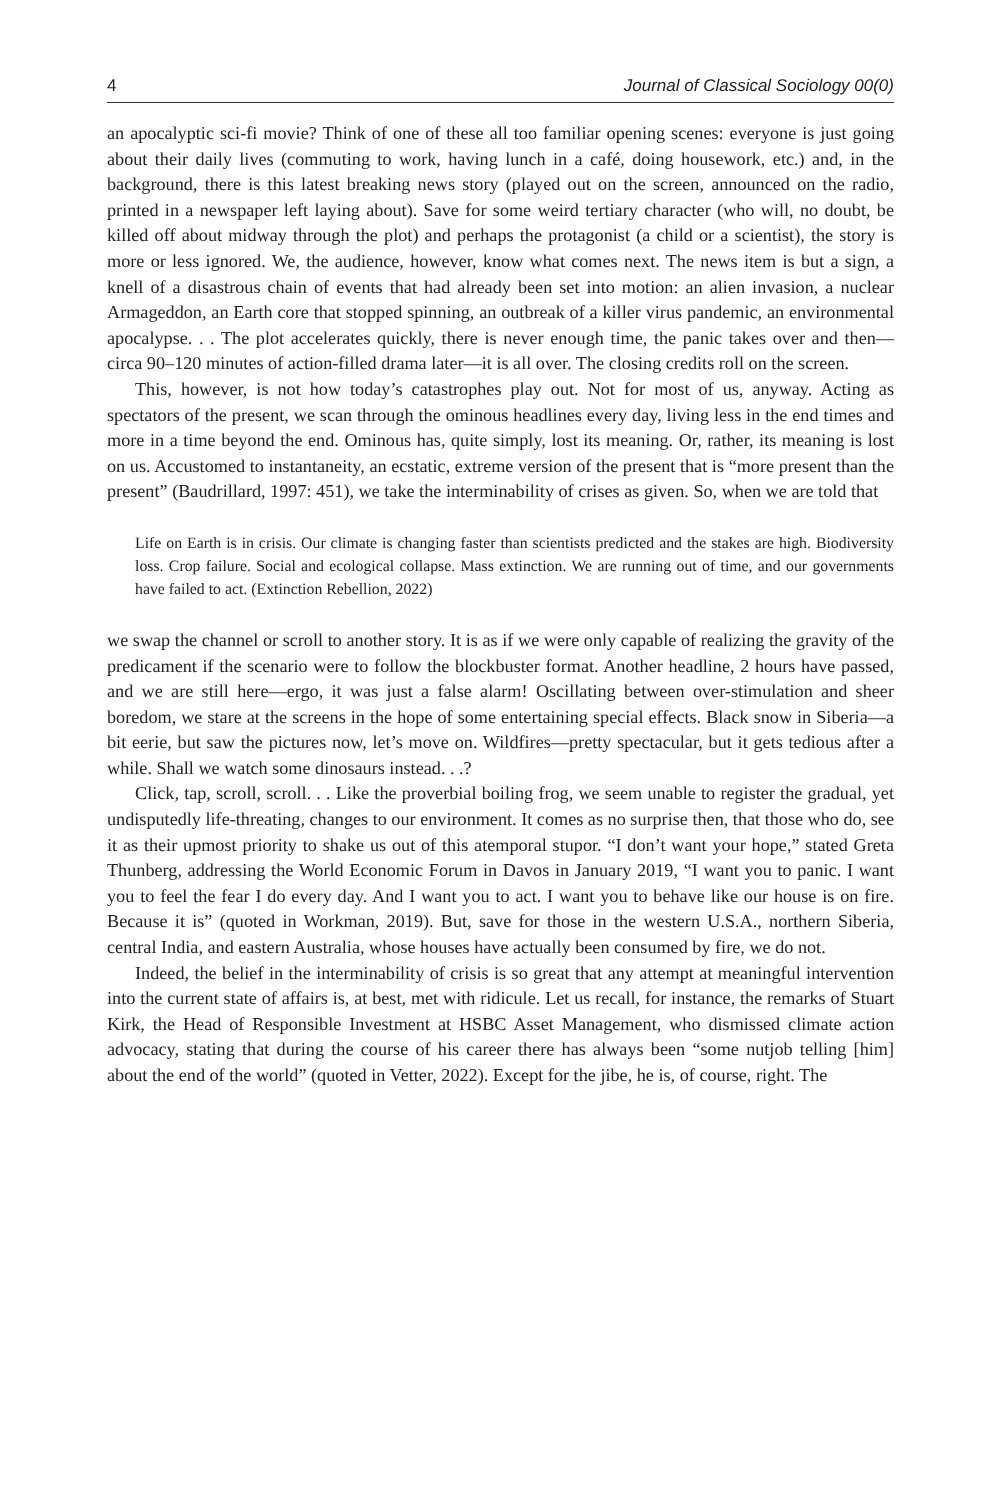4 Journal of Classical Sociology 00(0)
an apocalyptic sci-fi movie? Think of one of these all too familiar opening scenes: everyone is just going about their daily lives (commuting to work, having lunch in a café, doing housework, etc.) and, in the background, there is this latest breaking news story (played out on the screen, announced on the radio, printed in a newspaper left laying about). Save for some weird tertiary character (who will, no doubt, be killed off about midway through the plot) and perhaps the protagonist (a child or a scientist), the story is more or less ignored. We, the audience, however, know what comes next. The news item is but a sign, a knell of a disastrous chain of events that had already been set into motion: an alien invasion, a nuclear Armageddon, an Earth core that stopped spinning, an outbreak of a killer virus pandemic, an environmental apocalypse. . . The plot accelerates quickly, there is never enough time, the panic takes over and then—circa 90–120 minutes of action-filled drama later—it is all over. The closing credits roll on the screen.
This, however, is not how today’s catastrophes play out. Not for most of us, anyway. Acting as spectators of the present, we scan through the ominous headlines every day, living less in the end times and more in a time beyond the end. Ominous has, quite simply, lost its meaning. Or, rather, its meaning is lost on us. Accustomed to instantaneity, an ecstatic, extreme version of the present that is “more present than the present” (Baudrillard, 1997: 451), we take the interminability of crises as given. So, when we are told that
Life on Earth is in crisis. Our climate is changing faster than scientists predicted and the stakes are high. Biodiversity loss. Crop failure. Social and ecological collapse. Mass extinction. We are running out of time, and our governments have failed to act. (Extinction Rebellion, 2022)
we swap the channel or scroll to another story. It is as if we were only capable of realizing the gravity of the predicament if the scenario were to follow the blockbuster format. Another headline, 2 hours have passed, and we are still here—ergo, it was just a false alarm! Oscillating between over-stimulation and sheer boredom, we stare at the screens in the hope of some entertaining special effects. Black snow in Siberia—a bit eerie, but saw the pictures now, let’s move on. Wildfires—pretty spectacular, but it gets tedious after a while. Shall we watch some dinosaurs instead. . .?
Click, tap, scroll, scroll. . . Like the proverbial boiling frog, we seem unable to register the gradual, yet undisputedly life-threating, changes to our environment. It comes as no surprise then, that those who do, see it as their upmost priority to shake us out of this atemporal stupor. “I don’t want your hope,” stated Greta Thunberg, addressing the World Economic Forum in Davos in January 2019, “I want you to panic. I want you to feel the fear I do every day. And I want you to act. I want you to behave like our house is on fire. Because it is” (quoted in Workman, 2019). But, save for those in the western U.S.A., northern Siberia, central India, and eastern Australia, whose houses have actually been consumed by fire, we do not.
Indeed, the belief in the interminability of crisis is so great that any attempt at meaningful intervention into the current state of affairs is, at best, met with ridicule. Let us recall, for instance, the remarks of Stuart Kirk, the Head of Responsible Investment at HSBC Asset Management, who dismissed climate action advocacy, stating that during the course of his career there has always been “some nutjob telling [him] about the end of the world” (quoted in Vetter, 2022). Except for the jibe, he is, of course, right. The